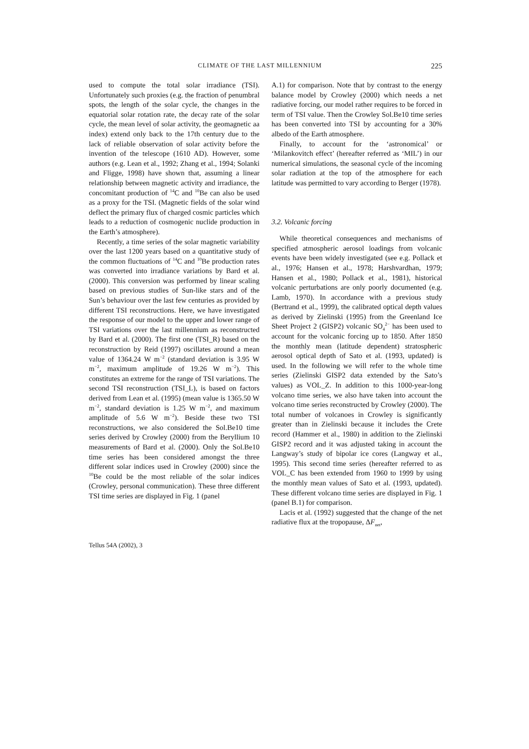CLIMATE OF THE LAST MILLENNIUM 225
used to compute the total solar irradiance (TSI). Unfortunately such proxies (e.g. the fraction of penumbral spots, the length of the solar cycle, the changes in the equatorial solar rotation rate, the decay rate of the solar cycle, the mean level of solar activity, the geomagnetic aa index) extend only back to the 17th century due to the lack of reliable observation of solar activity before the invention of the telescope (1610 AD). However, some authors (e.g. Lean et al., 1992; Zhang et al., 1994; Solanki and Fligge, 1998) have shown that, assuming a linear relationship between magnetic activity and irradiance, the concomitant production of <sup>14</sup>C and <sup>10</sup>Be can also be used as a proxy for the TSI. (Magnetic fields of the solar wind deflect the primary flux of charged cosmic particles which leads to a reduction of cosmogenic nuclide production in the Earth’s atmosphere).
Recently, a time series of the solar magnetic variability over the last 1200 years based on a quantitative study of the common fluctuations of <sup>14</sup>C and <sup>10</sup>Be production rates was converted into irradiance variations by Bard et al. (2000). This conversion was performed by linear scaling based on previous studies of Sun-like stars and of the Sun’s behaviour over the last few centuries as provided by different TSI reconstructions. Here, we have investigated the response of our model to the upper and lower range of TSI variations over the last millennium as reconstructed by Bard et al. (2000). The first one (TSI_R) based on the reconstruction by Reid (1997) oscillates around a mean value of 1364.24 W m<sup>−2</sup> (standard deviation is 3.95 W m<sup>−2</sup>, maximum amplitude of 19.26 W m<sup>−2</sup>). This constitutes an extreme for the range of TSI variations. The second TSI reconstruction (TSI_L), is based on factors derived from Lean et al. (1995) (mean value is 1365.50 W m<sup>−2</sup>, standard deviation is 1.25 W m<sup>−2</sup>, and maximum amplitude of 5.6 W m<sup>−2</sup>). Beside these two TSI reconstructions, we also considered the Sol.Be10 time series derived by Crowley (2000) from the Beryllium 10 measurements of Bard et al. (2000). Only the Sol.Be10 time series has been considered amongst the three different solar indices used in Crowley (2000) since the <sup>10</sup>Be could be the most reliable of the solar indices (Crowley, personal communication). These three different TSI time series are displayed in Fig. 1 (panel
A.1) for comparison. Note that by contrast to the energy balance model by Crowley (2000) which needs a net radiative forcing, our model rather requires to be forced in term of TSI value. Then the Crowley Sol.Be10 time series has been converted into TSI by accounting for a 30% albedo of the Earth atmosphere.
Finally, to account for the ‘astronomical’ or ‘Milankovitch effect’ (hereafter referred as ‘MIL’) in our numerical simulations, the seasonal cycle of the incoming solar radiation at the top of the atmosphere for each latitude was permitted to vary according to Berger (1978).
3.2. Volcanic forcing
While theoretical consequences and mechanisms of specified atmospheric aerosol loadings from volcanic events have been widely investigated (see e.g. Pollack et al., 1976; Hansen et al., 1978; Harshvardhan, 1979; Hansen et al., 1980; Pollack et al., 1981), historical volcanic perturbations are only poorly documented (e.g. Lamb, 1970). In accordance with a previous study (Bertrand et al., 1999), the calibrated optical depth values as derived by Zielinski (1995) from the Greenland Ice Sheet Project 2 (GISP2) volcanic SO<sub>4</sub><sup>2−</sup> has been used to account for the volcanic forcing up to 1850. After 1850 the monthly mean (latitude dependent) stratospheric aerosol optical depth of Sato et al. (1993, updated) is used. In the following we will refer to the whole time series (Zielinski GISP2 data extended by the Sato’s values) as VOL_Z. In addition to this 1000-year-long volcano time series, we also have taken into account the volcano time series reconstructed by Crowley (2000). The total number of volcanoes in Crowley is significantly greater than in Zielinski because it includes the Crete record (Hammer et al., 1980) in addition to the Zielinski GISP2 record and it was adjusted taking in account the Langway’s study of bipolar ice cores (Langway et al., 1995). This second time series (hereafter referred to as VOL_C has been extended from 1960 to 1999 by using the monthly mean values of Sato et al. (1993, updated). These different volcano time series are displayed in Fig. 1 (panel B.1) for comparison.
Lacis et al. (1992) suggested that the change of the net radiative flux at the tropopause, ΔF<sub>net</sub>,
Tellus 54A (2002), 3